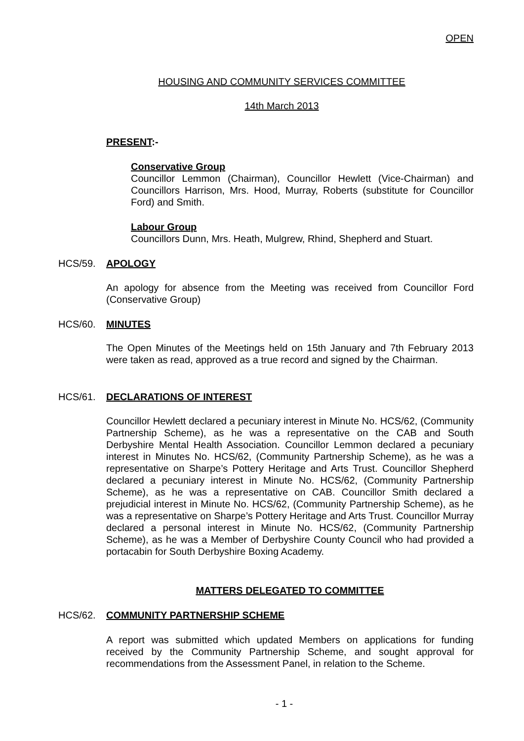OPEN
HOUSING AND COMMUNITY SERVICES COMMITTEE
14th March 2013
PRESENT:-
Conservative Group
Councillor Lemmon (Chairman), Councillor Hewlett (Vice-Chairman) and Councillors Harrison, Mrs. Hood, Murray, Roberts (substitute for Councillor Ford) and Smith.
Labour Group
Councillors Dunn, Mrs. Heath, Mulgrew, Rhind, Shepherd and Stuart.
HCS/59. APOLOGY
An apology for absence from the Meeting was received from Councillor Ford (Conservative Group)
HCS/60. MINUTES
The Open Minutes of the Meetings held on 15th January and 7th February 2013 were taken as read, approved as a true record and signed by the Chairman.
HCS/61. DECLARATIONS OF INTEREST
Councillor Hewlett declared a pecuniary interest in Minute No. HCS/62, (Community Partnership Scheme), as he was a representative on the CAB and South Derbyshire Mental Health Association. Councillor Lemmon declared a pecuniary interest in Minutes No. HCS/62, (Community Partnership Scheme), as he was a representative on Sharpe’s Pottery Heritage and Arts Trust. Councillor Shepherd declared a pecuniary interest in Minute No. HCS/62, (Community Partnership Scheme), as he was a representative on CAB. Councillor Smith declared a prejudicial interest in Minute No. HCS/62, (Community Partnership Scheme), as he was a representative on Sharpe’s Pottery Heritage and Arts Trust. Councillor Murray declared a personal interest in Minute No. HCS/62, (Community Partnership Scheme), as he was a Member of Derbyshire County Council who had provided a portacabin for South Derbyshire Boxing Academy.
MATTERS DELEGATED TO COMMITTEE
HCS/62. COMMUNITY PARTNERSHIP SCHEME
A report was submitted which updated Members on applications for funding received by the Community Partnership Scheme, and sought approval for recommendations from the Assessment Panel, in relation to the Scheme.
- 1 -